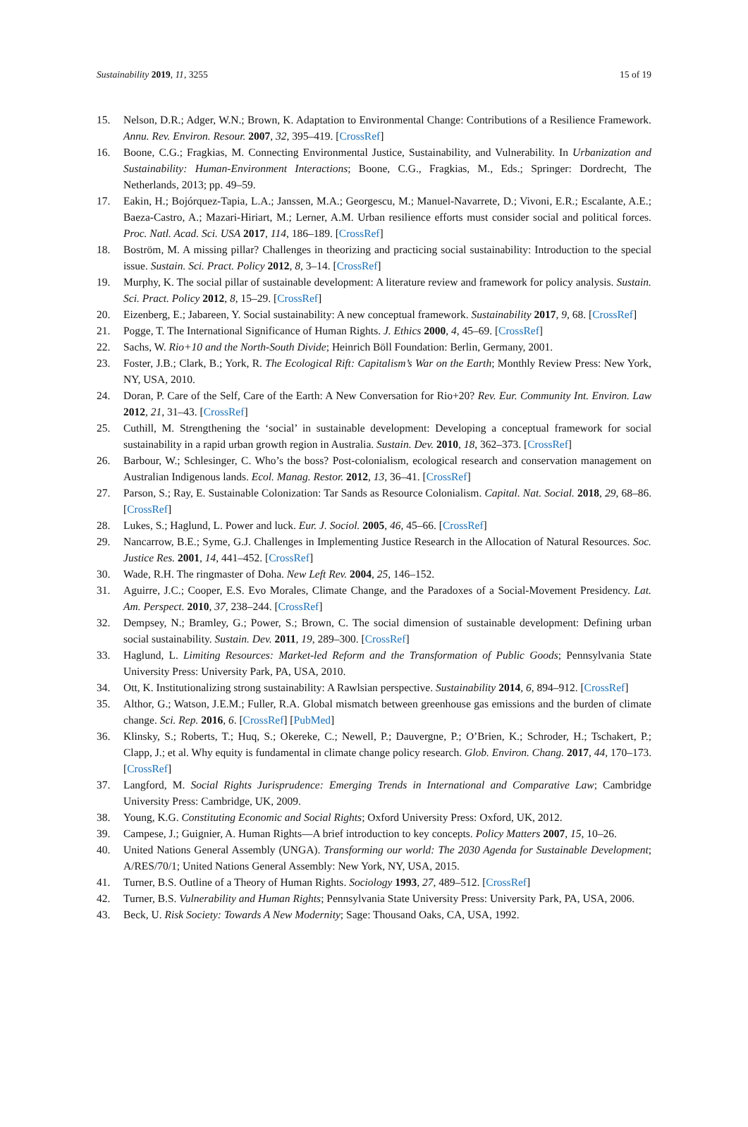Sustainability 2019, 11, 3255 15 of 19
15. Nelson, D.R.; Adger, W.N.; Brown, K. Adaptation to Environmental Change: Contributions of a Resilience Framework. Annu. Rev. Environ. Resour. 2007, 32, 395–419. [CrossRef]
16. Boone, C.G.; Fragkias, M. Connecting Environmental Justice, Sustainability, and Vulnerability. In Urbanization and Sustainability: Human-Environment Interactions; Boone, C.G., Fragkias, M., Eds.; Springer: Dordrecht, The Netherlands, 2013; pp. 49–59.
17. Eakin, H.; Bojórquez-Tapia, L.A.; Janssen, M.A.; Georgescu, M.; Manuel-Navarrete, D.; Vivoni, E.R.; Escalante, A.E.; Baeza-Castro, A.; Mazari-Hiriart, M.; Lerner, A.M. Urban resilience efforts must consider social and political forces. Proc. Natl. Acad. Sci. USA 2017, 114, 186–189. [CrossRef]
18. Boström, M. A missing pillar? Challenges in theorizing and practicing social sustainability: Introduction to the special issue. Sustain. Sci. Pract. Policy 2012, 8, 3–14. [CrossRef]
19. Murphy, K. The social pillar of sustainable development: A literature review and framework for policy analysis. Sustain. Sci. Pract. Policy 2012, 8, 15–29. [CrossRef]
20. Eizenberg, E.; Jabareen, Y. Social sustainability: A new conceptual framework. Sustainability 2017, 9, 68. [CrossRef]
21. Pogge, T. The International Significance of Human Rights. J. Ethics 2000, 4, 45–69. [CrossRef]
22. Sachs, W. Rio+10 and the North-South Divide; Heinrich Böll Foundation: Berlin, Germany, 2001.
23. Foster, J.B.; Clark, B.; York, R. The Ecological Rift: Capitalism’s War on the Earth; Monthly Review Press: New York, NY, USA, 2010.
24. Doran, P. Care of the Self, Care of the Earth: A New Conversation for Rio+20? Rev. Eur. Community Int. Environ. Law 2012, 21, 31–43. [CrossRef]
25. Cuthill, M. Strengthening the ‘social’ in sustainable development: Developing a conceptual framework for social sustainability in a rapid urban growth region in Australia. Sustain. Dev. 2010, 18, 362–373. [CrossRef]
26. Barbour, W.; Schlesinger, C. Who’s the boss? Post-colonialism, ecological research and conservation management on Australian Indigenous lands. Ecol. Manag. Restor. 2012, 13, 36–41. [CrossRef]
27. Parson, S.; Ray, E. Sustainable Colonization: Tar Sands as Resource Colonialism. Capital. Nat. Social. 2018, 29, 68–86. [CrossRef]
28. Lukes, S.; Haglund, L. Power and luck. Eur. J. Sociol. 2005, 46, 45–66. [CrossRef]
29. Nancarrow, B.E.; Syme, G.J. Challenges in Implementing Justice Research in the Allocation of Natural Resources. Soc. Justice Res. 2001, 14, 441–452. [CrossRef]
30. Wade, R.H. The ringmaster of Doha. New Left Rev. 2004, 25, 146–152.
31. Aguirre, J.C.; Cooper, E.S. Evo Morales, Climate Change, and the Paradoxes of a Social-Movement Presidency. Lat. Am. Perspect. 2010, 37, 238–244. [CrossRef]
32. Dempsey, N.; Bramley, G.; Power, S.; Brown, C. The social dimension of sustainable development: Defining urban social sustainability. Sustain. Dev. 2011, 19, 289–300. [CrossRef]
33. Haglund, L. Limiting Resources: Market-led Reform and the Transformation of Public Goods; Pennsylvania State University Press: University Park, PA, USA, 2010.
34. Ott, K. Institutionalizing strong sustainability: A Rawlsian perspective. Sustainability 2014, 6, 894–912. [CrossRef]
35. Althor, G.; Watson, J.E.M.; Fuller, R.A. Global mismatch between greenhouse gas emissions and the burden of climate change. Sci. Rep. 2016, 6. [CrossRef] [PubMed]
36. Klinsky, S.; Roberts, T.; Huq, S.; Okereke, C.; Newell, P.; Dauvergne, P.; O’Brien, K.; Schroder, H.; Tschakert, P.; Clapp, J.; et al. Why equity is fundamental in climate change policy research. Glob. Environ. Chang. 2017, 44, 170–173. [CrossRef]
37. Langford, M. Social Rights Jurisprudence: Emerging Trends in International and Comparative Law; Cambridge University Press: Cambridge, UK, 2009.
38. Young, K.G. Constituting Economic and Social Rights; Oxford University Press: Oxford, UK, 2012.
39. Campese, J.; Guignier, A. Human Rights—A brief introduction to key concepts. Policy Matters 2007, 15, 10–26.
40. United Nations General Assembly (UNGA). Transforming our world: The 2030 Agenda for Sustainable Development; A/RES/70/1; United Nations General Assembly: New York, NY, USA, 2015.
41. Turner, B.S. Outline of a Theory of Human Rights. Sociology 1993, 27, 489–512. [CrossRef]
42. Turner, B.S. Vulnerability and Human Rights; Pennsylvania State University Press: University Park, PA, USA, 2006.
43. Beck, U. Risk Society: Towards A New Modernity; Sage: Thousand Oaks, CA, USA, 1992.